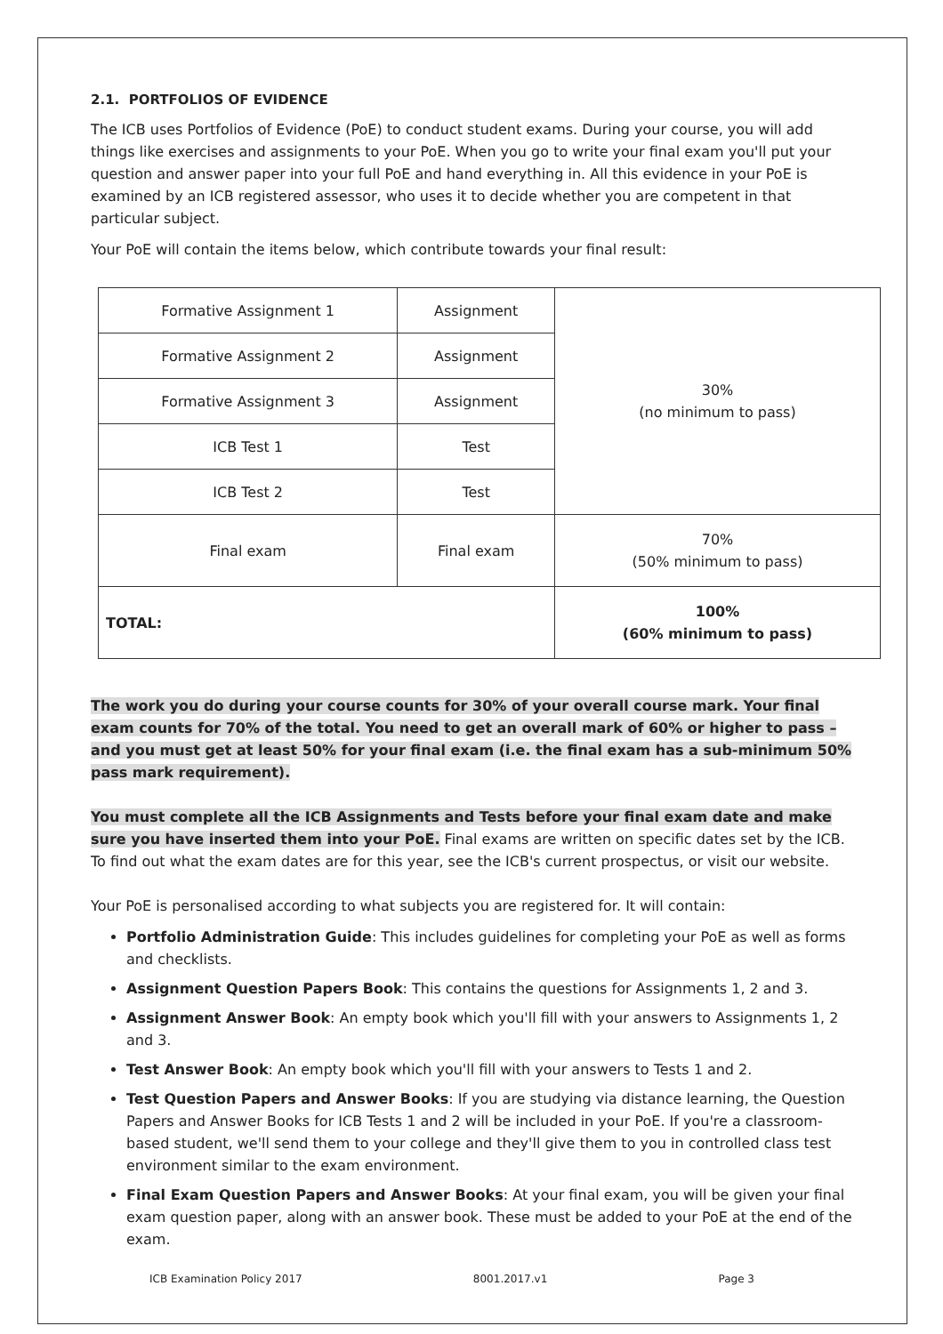2.1. PORTFOLIOS OF EVIDENCE
The ICB uses Portfolios of Evidence (PoE) to conduct student exams. During your course, you will add things like exercises and assignments to your PoE. When you go to write your final exam you'll put your question and answer paper into your full PoE and hand everything in. All this evidence in your PoE is examined by an ICB registered assessor, who uses it to decide whether you are competent in that particular subject.
Your PoE will contain the items below, which contribute towards your final result:
| Formative Assignment 1 | Assignment | 30% (no minimum to pass) |
| Formative Assignment 2 | Assignment | |
| Formative Assignment 3 | Assignment | |
| ICB Test 1 | Test | |
| ICB Test 2 | Test | |
| Final exam | Final exam | 70% (50% minimum to pass) |
| TOTAL: | | 100% (60% minimum to pass) |
The work you do during your course counts for 30% of your overall course mark. Your final exam counts for 70% of the total. You need to get an overall mark of 60% or higher to pass – and you must get at least 50% for your final exam (i.e. the final exam has a sub-minimum 50% pass mark requirement).
You must complete all the ICB Assignments and Tests before your final exam date and make sure you have inserted them into your PoE. Final exams are written on specific dates set by the ICB. To find out what the exam dates are for this year, see the ICB's current prospectus, or visit our website.
Your PoE is personalised according to what subjects you are registered for. It will contain:
Portfolio Administration Guide: This includes guidelines for completing your PoE as well as forms and checklists.
Assignment Question Papers Book: This contains the questions for Assignments 1, 2 and 3.
Assignment Answer Book: An empty book which you'll fill with your answers to Assignments 1, 2 and 3.
Test Answer Book: An empty book which you'll fill with your answers to Tests 1 and 2.
Test Question Papers and Answer Books: If you are studying via distance learning, the Question Papers and Answer Books for ICB Tests 1 and 2 will be included in your PoE. If you're a classroom-based student, we'll send them to your college and they'll give them to you in controlled class test environment similar to the exam environment.
Final Exam Question Papers and Answer Books: At your final exam, you will be given your final exam question paper, along with an answer book. These must be added to your PoE at the end of the exam.
ICB Examination Policy 2017 8001.2017.v1 Page 3